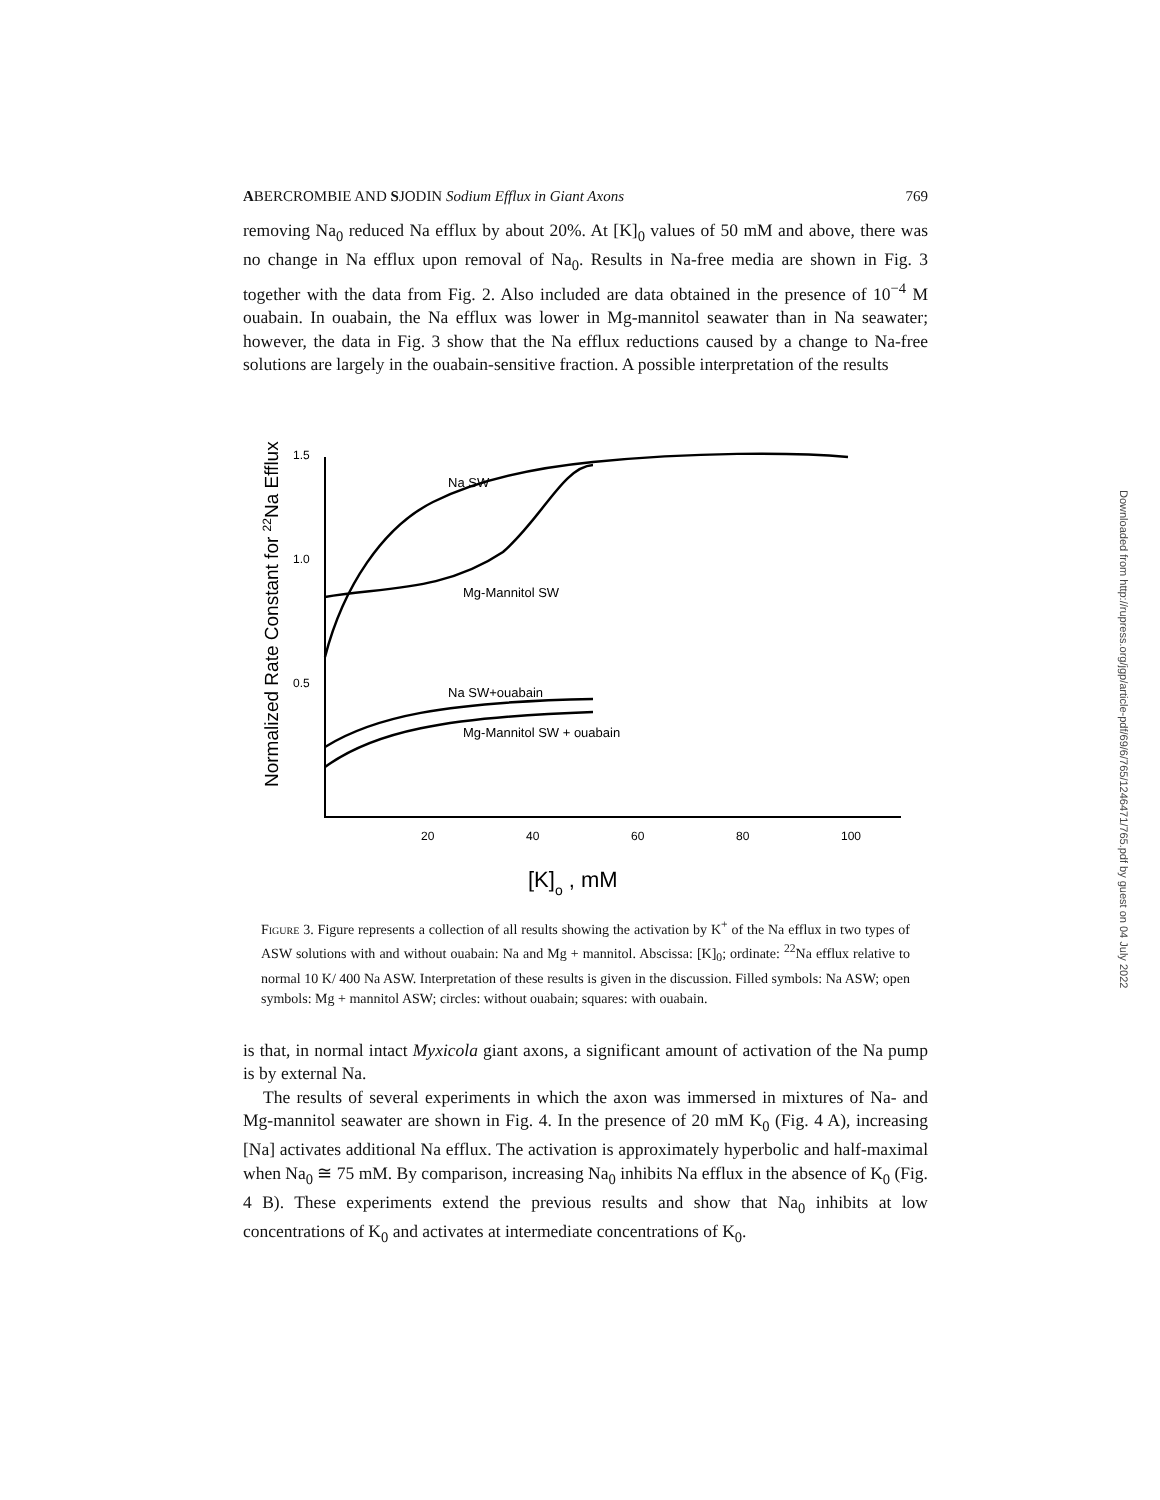ABERCROMBIE AND SJODIN Sodium Efflux in Giant Axons 769
removing Na<sub>0</sub> reduced Na efflux by about 20%. At [K]<sub>0</sub> values of 50 mM and above, there was no change in Na efflux upon removal of Na<sub>0</sub>. Results in Na-free media are shown in Fig. 3 together with the data from Fig. 2. Also included are data obtained in the presence of 10<sup>−4</sup> M ouabain. In ouabain, the Na efflux was lower in Mg-mannitol seawater than in Na seawater; however, the data in Fig. 3 show that the Na efflux reductions caused by a change to Na-free solutions are largely in the ouabain-sensitive fraction. A possible interpretation of the results
Normalized Rate Constant for 22Na Efflux
1.5
1.0
0.5
20
40
60
80
100
Na SW
Mg-Mannitol SW
Na SW+ouabain
Mg-Mannitol SW + ouabain
[K]o , mM
Figure 3. Figure represents a collection of all results showing the activation by K<sup>+</sup> of the Na efflux in two types of ASW solutions with and without ouabain: Na and Mg + mannitol. Abscissa: [K]<sub>0</sub>; ordinate: <sup>22</sup>Na efflux relative to normal 10 K/ 400 Na ASW. Interpretation of these results is given in the discussion. Filled symbols: Na ASW; open symbols: Mg + mannitol ASW; circles: without ouabain; squares: with ouabain.
is that, in normal intact Myxicola giant axons, a significant amount of activation of the Na pump is by external Na.
The results of several experiments in which the axon was immersed in mixtures of Na- and Mg-mannitol seawater are shown in Fig. 4. In the presence of 20 mM K<sub>0</sub> (Fig. 4 A), increasing [Na] activates additional Na efflux. The activation is approximately hyperbolic and half-maximal when Na<sub>0</sub> ≅ 75 mM. By comparison, increasing Na<sub>0</sub> inhibits Na efflux in the absence of K<sub>0</sub> (Fig. 4 B). These experiments extend the previous results and show that Na<sub>0</sub> inhibits at low concentrations of K<sub>0</sub> and activates at intermediate concentrations of K<sub>0</sub>.
Downloaded from http://rupress.org/jgp/article-pdf/69/6/765/1246471/765.pdf by guest on 04 July 2022